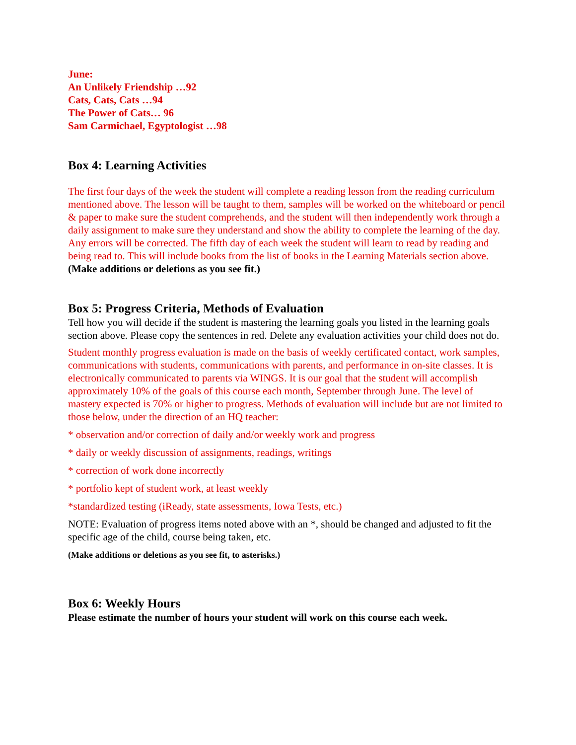June:
An Unlikely Friendship …92
Cats, Cats, Cats …94
The Power of Cats… 96
Sam Carmichael, Egyptologist …98
Box 4: Learning Activities
The first four days of the week the student will complete a reading lesson from the reading curriculum mentioned above. The lesson will be taught to them, samples will be worked on the whiteboard or pencil & paper to make sure the student comprehends, and the student will then independently work through a daily assignment to make sure they understand and show the ability to complete the learning of the day. Any errors will be corrected. The fifth day of each week the student will learn to read by reading and being read to. This will include books from the list of books in the Learning Materials section above.
(Make additions or deletions as you see fit.)
Box 5: Progress Criteria, Methods of Evaluation
Tell how you will decide if the student is mastering the learning goals you listed in the learning goals section above. Please copy the sentences in red. Delete any evaluation activities your child does not do.
Student monthly progress evaluation is made on the basis of weekly certificated contact, work samples, communications with students, communications with parents, and performance in on-site classes. It is electronically communicated to parents via WINGS. It is our goal that the student will accomplish approximately 10% of the goals of this course each month, September through June. The level of mastery expected is 70% or higher to progress. Methods of evaluation will include but are not limited to those below, under the direction of an HQ teacher:
* observation and/or correction of daily and/or weekly work and progress
* daily or weekly discussion of assignments, readings, writings
* correction of work done incorrectly
* portfolio kept of student work, at least weekly
*standardized testing (iReady, state assessments, Iowa Tests, etc.)
NOTE: Evaluation of progress items noted above with an *, should be changed and adjusted to fit the specific age of the child, course being taken, etc.
(Make additions or deletions as you see fit, to asterisks.)
Box 6: Weekly Hours
Please estimate the number of hours your student will work on this course each week.